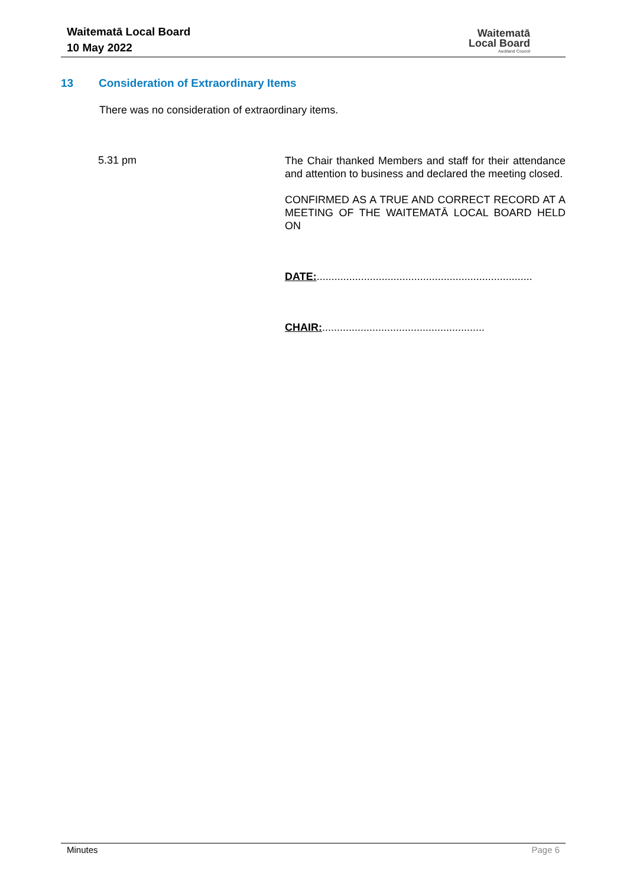Waitematā Local Board
10 May 2022
Waitematā
Local Board
Auckland Council
13 Consideration of Extraordinary Items
There was no consideration of extraordinary items.
5.31 pm
The Chair thanked Members and staff for their attendance and attention to business and declared the meeting closed.
CONFIRMED AS A TRUE AND CORRECT RECORD AT A MEETING OF THE WAITEMATĀ LOCAL BOARD HELD ON
DATE:.........................................................................
CHAIR:.......................................................
Minutes Page 6